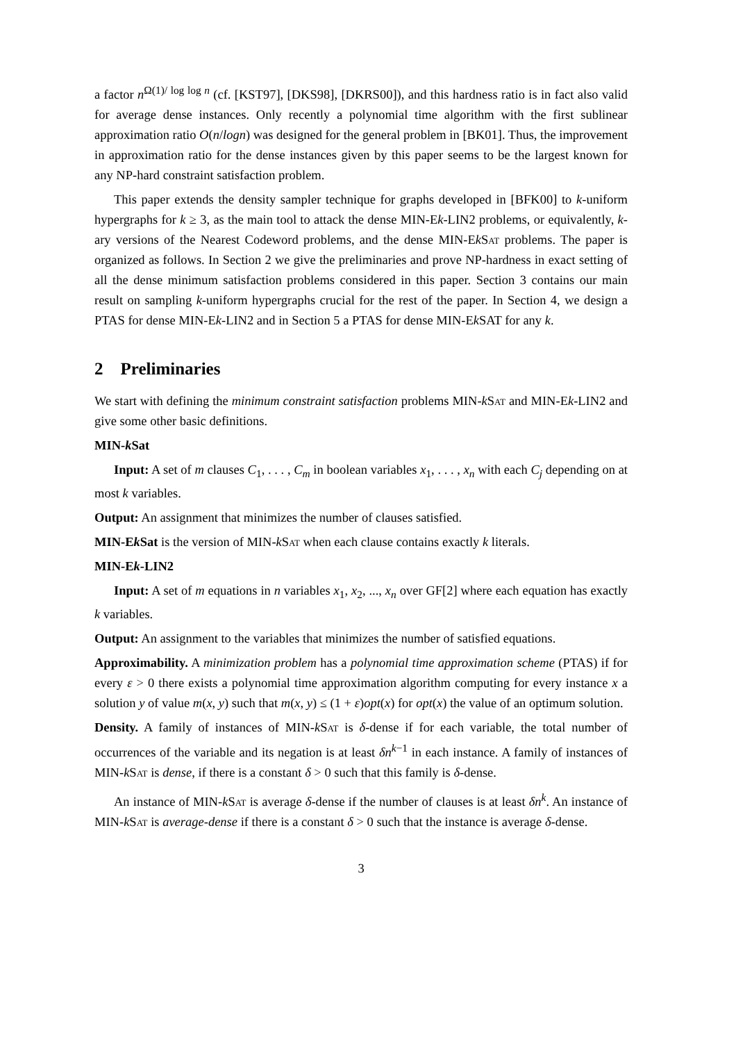a factor n<sup>Ω(1)/ log log n</sup> (cf. [KST97], [DKS98], [DKRS00]), and this hardness ratio is in fact also valid for average dense instances. Only recently a polynomial time algorithm with the first sublinear approximation ratio O(n/logn) was designed for the general problem in [BK01]. Thus, the improvement in approximation ratio for the dense instances given by this paper seems to be the largest known for any NP-hard constraint satisfaction problem.
This paper extends the density sampler technique for graphs developed in [BFK00] to k-uniform hypergraphs for k ≥ 3, as the main tool to attack the dense MIN-Ek-LIN2 problems, or equivalently, k-ary versions of the Nearest Codeword problems, and the dense MIN-EkSat problems. The paper is organized as follows. In Section 2 we give the preliminaries and prove NP-hardness in exact setting of all the dense minimum satisfaction problems considered in this paper. Section 3 contains our main result on sampling k-uniform hypergraphs crucial for the rest of the paper. In Section 4, we design a PTAS for dense MIN-Ek-LIN2 and in Section 5 a PTAS for dense MIN-Ek SAT for any k.
2 Preliminaries
We start with defining the minimum constraint satisfaction problems MIN-kSat and MIN-Ek-LIN2 and give some other basic definitions.
MIN-k Sat
Input: A set of m clauses C<sub>1</sub>, . . . , C<sub>m</sub> in boolean variables x<sub>1</sub>, . . . , x<sub>n</sub> with each C<sub>j</sub> depending on at most k variables.
Output: An assignment that minimizes the number of clauses satisfied.
MIN-Ek Sat is the version of MIN-kSat when each clause contains exactly k literals.
MIN-Ek-LIN2
Input: A set of m equations in n variables x<sub>1</sub>, x<sub>2</sub>, ..., x<sub>n</sub> over GF[2] where each equation has exactly k variables.
Output: An assignment to the variables that minimizes the number of satisfied equations.
Approximability. A minimization problem has a polynomial time approximation scheme (PTAS) if for every ε > 0 there exists a polynomial time approximation algorithm computing for every instance x a solution y of value m(x, y) such that m(x, y) ≤ (1 + ε)opt(x) for opt(x) the value of an optimum solution.
Density. A family of instances of MIN-kSat is δ-dense if for each variable, the total number of occurrences of the variable and its negation is at least δn<sup>k−1</sup> in each instance. A family of instances of MIN-kSat is dense, if there is a constant δ > 0 such that this family is δ-dense.
An instance of MIN-kSat is average δ-dense if the number of clauses is at least δn<sup>k</sup>. An instance of MIN-kSat is average-dense if there is a constant δ > 0 such that the instance is average δ-dense.
3